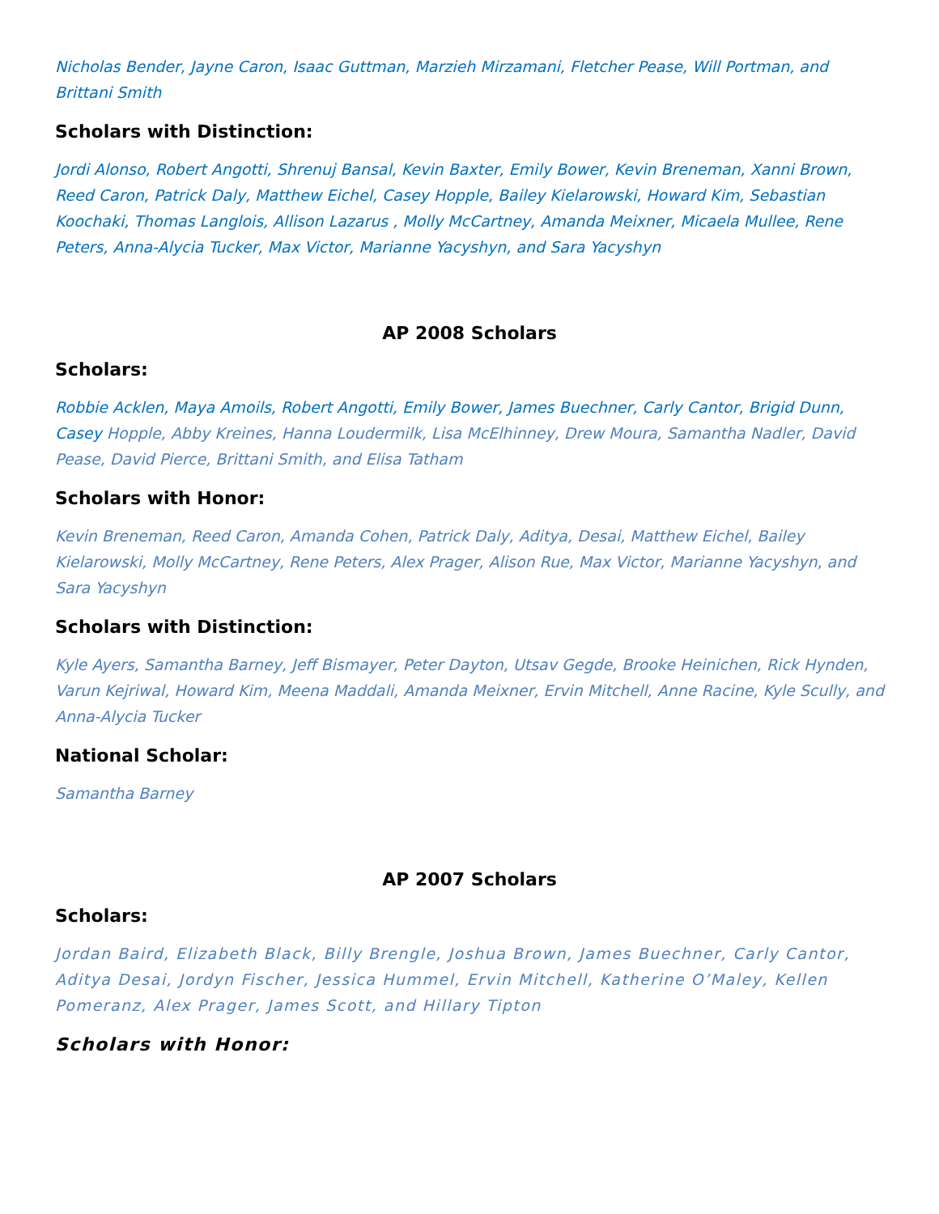Nicholas Bender, Jayne Caron, Isaac Guttman, Marzieh Mirzamani, Fletcher Pease, Will Portman, and Brittani Smith
Scholars with Distinction:
Jordi Alonso, Robert Angotti, Shrenuj Bansal, Kevin Baxter, Emily Bower, Kevin Breneman, Xanni Brown, Reed Caron, Patrick Daly, Matthew Eichel, Casey Hopple, Bailey Kielarowski, Howard Kim, Sebastian Koochaki, Thomas Langlois, Allison Lazarus , Molly McCartney, Amanda Meixner, Micaela Mullee, Rene Peters, Anna-Alycia Tucker, Max Victor, Marianne Yacyshyn, and Sara Yacyshyn
AP 2008 Scholars
Scholars:
Robbie Acklen, Maya Amoils, Robert Angotti, Emily Bower, James Buechner, Carly Cantor, Brigid Dunn, Casey Hopple, Abby Kreines, Hanna Loudermilk, Lisa McElhinney, Drew Moura, Samantha Nadler, David Pease, David Pierce, Brittani Smith, and Elisa Tatham
Scholars with Honor:
Kevin Breneman, Reed Caron, Amanda Cohen, Patrick Daly, Aditya, Desai, Matthew Eichel, Bailey Kielarowski, Molly McCartney, Rene Peters, Alex Prager, Alison Rue, Max Victor, Marianne Yacyshyn, and Sara Yacyshyn
Scholars with Distinction:
Kyle Ayers, Samantha Barney, Jeff Bismayer, Peter Dayton, Utsav Gegde, Brooke Heinichen, Rick Hynden, Varun Kejriwal, Howard Kim, Meena Maddali, Amanda Meixner, Ervin Mitchell, Anne Racine, Kyle Scully, and Anna-Alycia Tucker
National Scholar:
Samantha Barney
AP 2007 Scholars
Scholars:
Jordan Baird, Elizabeth Black, Billy Brengle, Joshua Brown, James Buechner, Carly Cantor, Aditya Desai, Jordyn Fischer, Jessica Hummel, Ervin Mitchell, Katherine O’Maley, Kellen Pomeranz, Alex Prager, James Scott, and Hillary Tipton
Scholars with Honor: